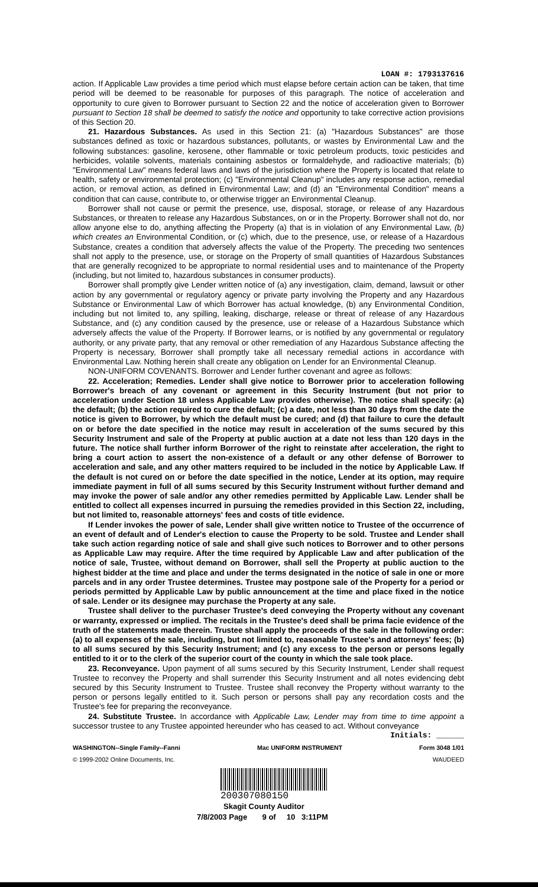LOAN #: 1793137616
action. If Applicable Law provides a time period which must elapse before certain action can be taken, that time period will be deemed to be reasonable for purposes of this paragraph. The notice of acceleration and opportunity to cure given to Borrower pursuant to Section 22 and the notice of acceleration given to Borrower pursuant to Section 18 shall be deemed to satisfy the notice and opportunity to take corrective action provisions of this Section 20.
21. Hazardous Substances. As used in this Section 21: (a) "Hazardous Substances" are those substances defined as toxic or hazardous substances, pollutants, or wastes by Environmental Law and the following substances: gasoline, kerosene, other flammable or toxic petroleum products, toxic pesticides and herbicides, volatile solvents, materials containing asbestos or formaldehyde, and radioactive materials; (b) "Environmental Law" means federal laws and laws of the jurisdiction where the Property is located that relate to health, safety or environmental protection; (c) "Environmental Cleanup" includes any response action, remedial action, or removal action, as defined in Environmental Law; and (d) an "Environmental Condition" means a condition that can cause, contribute to, or otherwise trigger an Environmental Cleanup.
Borrower shall not cause or permit the presence, use, disposal, storage, or release of any Hazardous Substances, or threaten to release any Hazardous Substances, on or in the Property. Borrower shall not do, nor allow anyone else to do, anything affecting the Property (a) that is in violation of any Environmental Law, (b) which creates an Environmental Condition, or (c) which, due to the presence, use, or release of a Hazardous Substance, creates a condition that adversely affects the value of the Property. The preceding two sentences shall not apply to the presence, use, or storage on the Property of small quantities of Hazardous Substances that are generally recognized to be appropriate to normal residential uses and to maintenance of the Property (including, but not limited to, hazardous substances in consumer products).
Borrower shall promptly give Lender written notice of (a) any investigation, claim, demand, lawsuit or other action by any governmental or regulatory agency or private party involving the Property and any Hazardous Substance or Environmental Law of which Borrower has actual knowledge, (b) any Environmental Condition, including but not limited to, any spilling, leaking, discharge, release or threat of release of any Hazardous Substance, and (c) any condition caused by the presence, use or release of a Hazardous Substance which adversely affects the value of the Property. If Borrower learns, or is notified by any governmental or regulatory authority, or any private party, that any removal or other remediation of any Hazardous Substance affecting the Property is necessary, Borrower shall promptly take all necessary remedial actions in accordance with Environmental Law. Nothing herein shall create any obligation on Lender for an Environmental Cleanup.
NON-UNIFORM COVENANTS. Borrower and Lender further covenant and agree as follows:
22. Acceleration; Remedies. Lender shall give notice to Borrower prior to acceleration following Borrower's breach of any covenant or agreement in this Security Instrument (but not prior to acceleration under Section 18 unless Applicable Law provides otherwise). The notice shall specify: (a) the default; (b) the action required to cure the default; (c) a date, not less than 30 days from the date the notice is given to Borrower, by which the default must be cured; and (d) that failure to cure the default on or before the date specified in the notice may result in acceleration of the sums secured by this Security Instrument and sale of the Property at public auction at a date not less than 120 days in the future. The notice shall further inform Borrower of the right to reinstate after acceleration, the right to bring a court action to assert the non-existence of a default or any other defense of Borrower to acceleration and sale, and any other matters required to be included in the notice by Applicable Law. If the default is not cured on or before the date specified in the notice, Lender at its option, may require immediate payment in full of all sums secured by this Security Instrument without further demand and may invoke the power of sale and/or any other remedies permitted by Applicable Law. Lender shall be entitled to collect all expenses incurred in pursuing the remedies provided in this Section 22, including, but not limited to, reasonable attorneys' fees and costs of title evidence.
If Lender invokes the power of sale, Lender shall give written notice to Trustee of the occurrence of an event of default and of Lender's election to cause the Property to be sold. Trustee and Lender shall take such action regarding notice of sale and shall give such notices to Borrower and to other persons as Applicable Law may require. After the time required by Applicable Law and after publication of the notice of sale, Trustee, without demand on Borrower, shall sell the Property at public auction to the highest bidder at the time and place and under the terms designated in the notice of sale in one or more parcels and in any order Trustee determines. Trustee may postpone sale of the Property for a period or periods permitted by Applicable Law by public announcement at the time and place fixed in the notice of sale. Lender or its designee may purchase the Property at any sale.
Trustee shall deliver to the purchaser Trustee's deed conveying the Property without any covenant or warranty, expressed or implied. The recitals in the Trustee's deed shall be prima facie evidence of the truth of the statements made therein. Trustee shall apply the proceeds of the sale in the following order: (a) to all expenses of the sale, including, but not limited to, reasonable Trustee's and attorneys' fees; (b) to all sums secured by this Security Instrument; and (c) any excess to the person or persons legally entitled to it or to the clerk of the superior court of the county in which the sale took place.
23. Reconveyance. Upon payment of all sums secured by this Security Instrument, Lender shall request Trustee to reconvey the Property and shall surrender this Security Instrument and all notes evidencing debt secured by this Security Instrument to Trustee. Trustee shall reconvey the Property without warranty to the person or persons legally entitled to it. Such person or persons shall pay any recordation costs and the Trustee's fee for preparing the reconveyance.
24. Substitute Trustee. In accordance with Applicable Law, Lender may from time to time appoint a successor trustee to any Trustee appointed hereunder who has ceased to act. Without conveyance
Initials: ______
WASHINGTON--Single Family--Fanni Mac UNIFORM INSTRUMENT Form 3048 1/01
© 1999-2002 Online Documents, Inc. WAUDEED
200307080150
Skagit County Auditor
7/8/2003 Page 9 of 10 3:11PM